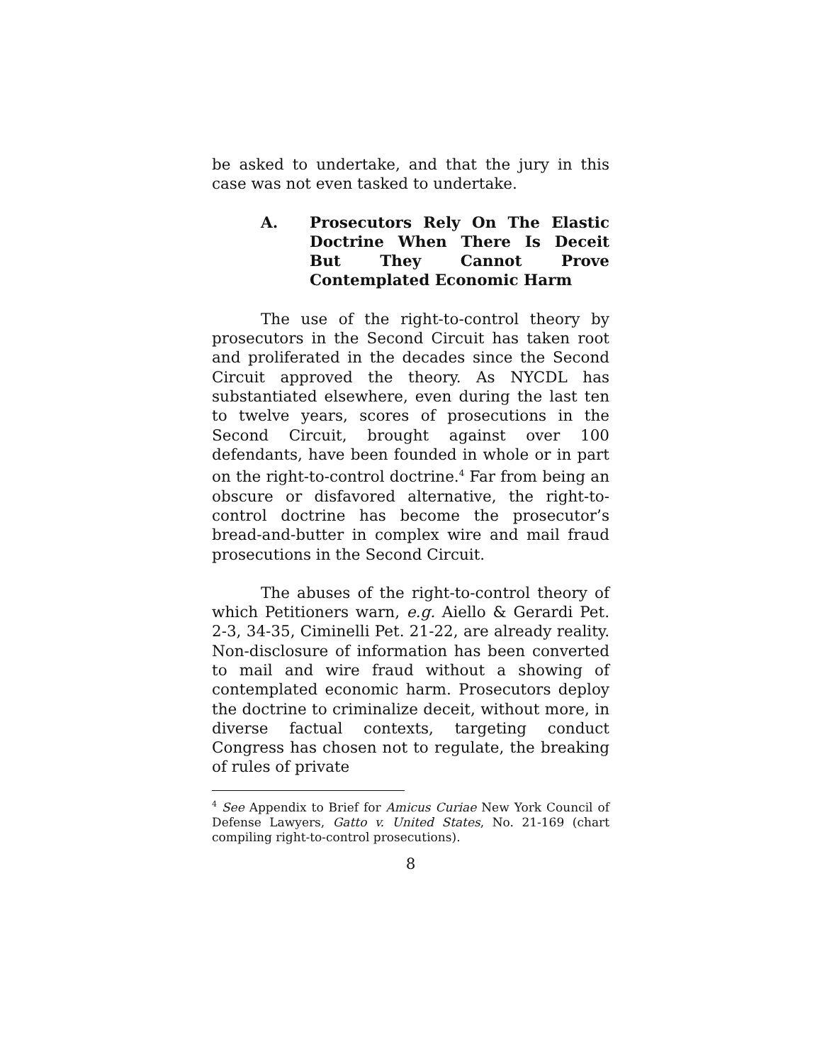be asked to undertake, and that the jury in this case was not even tasked to undertake.
A. Prosecutors Rely On The Elastic Doctrine When There Is Deceit But They Cannot Prove Contemplated Economic Harm
The use of the right-to-control theory by prosecutors in the Second Circuit has taken root and proliferated in the decades since the Second Circuit approved the theory. As NYCDL has substantiated elsewhere, even during the last ten to twelve years, scores of prosecutions in the Second Circuit, brought against over 100 defendants, have been founded in whole or in part on the right-to-control doctrine.<sup>4</sup> Far from being an obscure or disfavored alternative, the right-to-control doctrine has become the prosecutor’s bread-and-butter in complex wire and mail fraud prosecutions in the Second Circuit.
The abuses of the right-to-control theory of which Petitioners warn, e.g. Aiello & Gerardi Pet. 2-3, 34-35, Ciminelli Pet. 21-22, are already reality. Non-disclosure of information has been converted to mail and wire fraud without a showing of contemplated economic harm. Prosecutors deploy the doctrine to criminalize deceit, without more, in diverse factual contexts, targeting conduct Congress has chosen not to regulate, the breaking of rules of private
<sup>4</sup> See Appendix to Brief for Amicus Curiae New York Council of Defense Lawyers, Gatto v. United States, No. 21-169 (chart compiling right-to-control prosecutions).
8